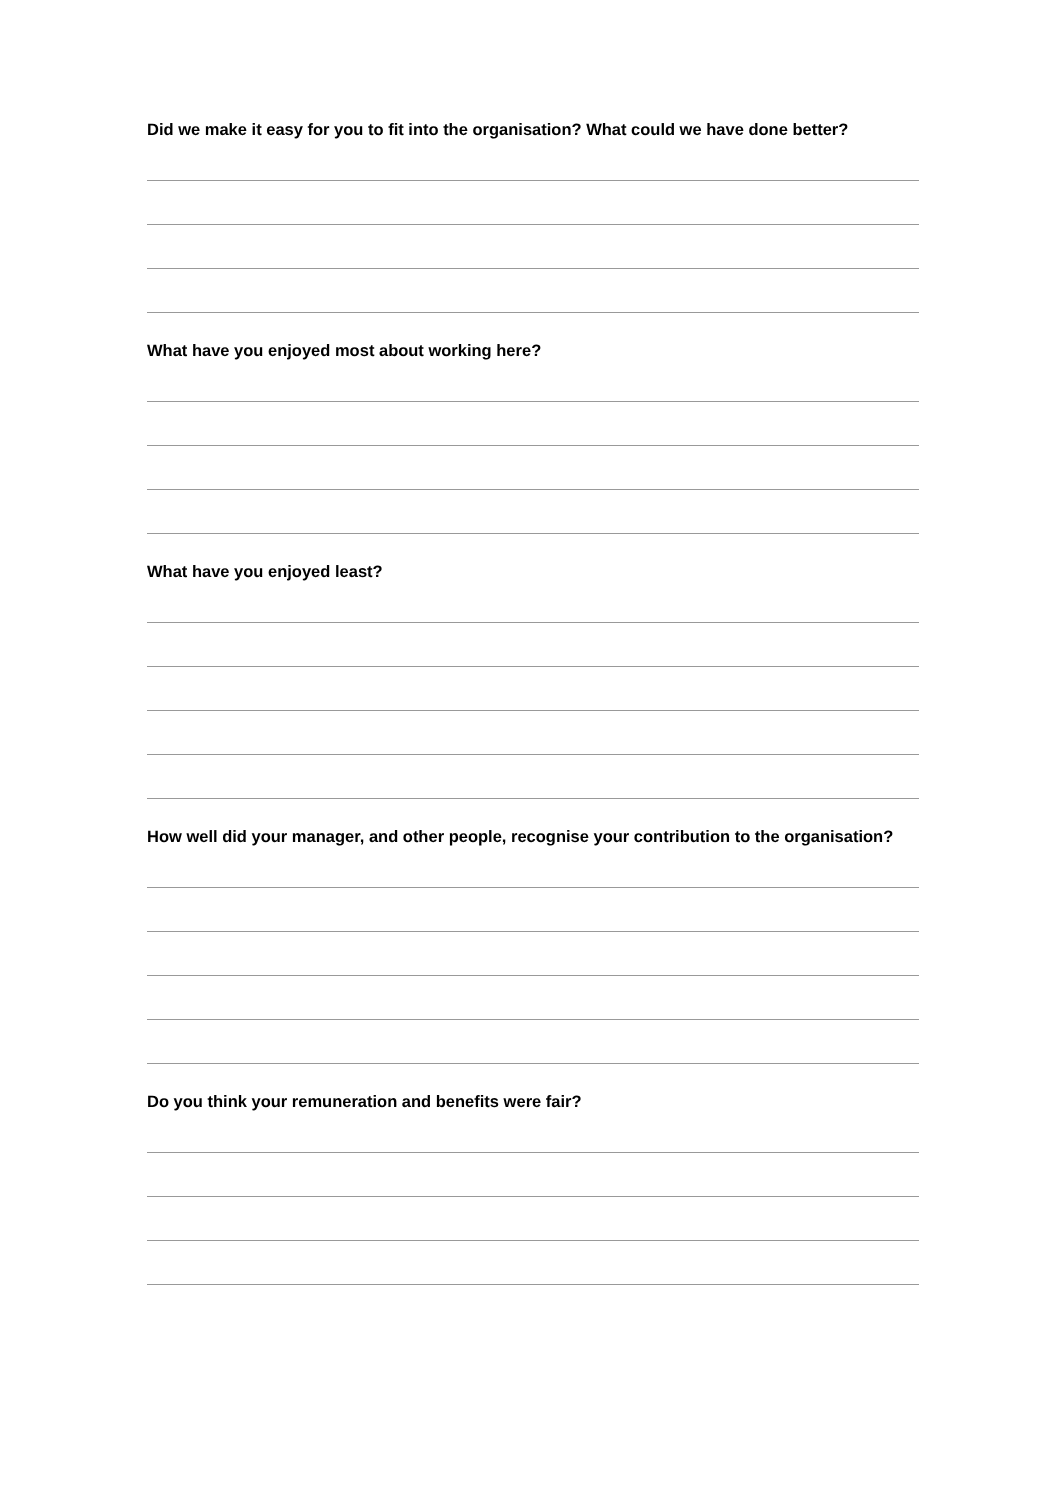Did we make it easy for you to fit into the organisation? What could we have done better?
What have you enjoyed most about working here?
What have you enjoyed least?
How well did your manager, and other people, recognise your contribution to the organisation?
Do you think your remuneration and benefits were fair?